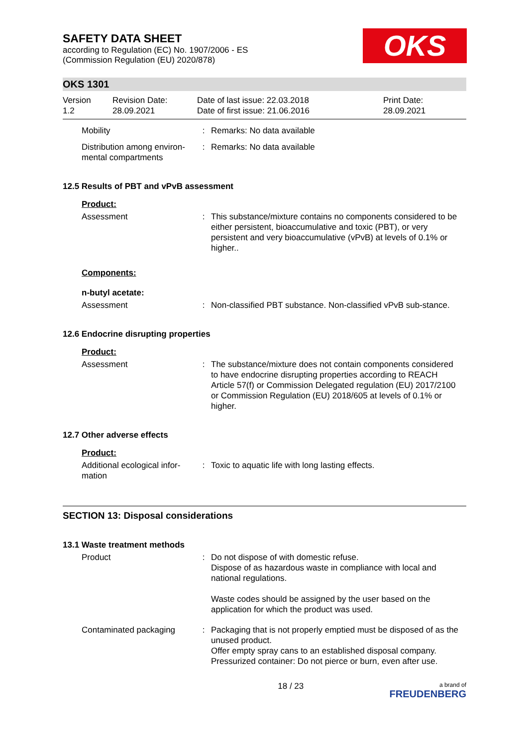SAFETY DATA SHEET
according to Regulation (EC) No. 1907/2006 - ES
(Commission Regulation (EU) 2020/878)
OKS
OKS 1301
Version
1.2
Revision Date:
28.09.2021
Date of last issue: 22.03.2018
Date of first issue: 21.06.2016
Print Date:
28.09.2021
Mobility : Remarks: No data available
Distribution among environ-mental compartments
: Remarks: No data available
12.5 Results of PBT and vPvB assessment
Product:
Assessment : This substance/mixture contains no components considered to be either persistent, bioaccumulative and toxic (PBT), or very persistent and very bioaccumulative (vPvB) at levels of 0.1% or higher..
Components:
n-butyl acetate:
Assessment : Non-classified PBT substance. Non-classified vPvB sub-stance.
12.6 Endocrine disrupting properties
Product:
Assessment : The substance/mixture does not contain components considered to have endocrine disrupting properties according to REACH Article 57(f) or Commission Delegated regulation (EU) 2017/2100 or Commission Regulation (EU) 2018/605 at levels of 0.1% or higher.
12.7 Other adverse effects
Product:
Additional ecological infor-mation
: Toxic to aquatic life with long lasting effects.
SECTION 13: Disposal considerations
13.1 Waste treatment methods
Product : Do not dispose of with domestic refuse.
Dispose of as hazardous waste in compliance with local and national regulations.
Waste codes should be assigned by the user based on the application for which the product was used.
Contaminated packaging : Packaging that is not properly emptied must be disposed of as the unused product.
Offer empty spray cans to an established disposal company.
Pressurized container: Do not pierce or burn, even after use.
18 / 23
a brand of
FREUDENBERG